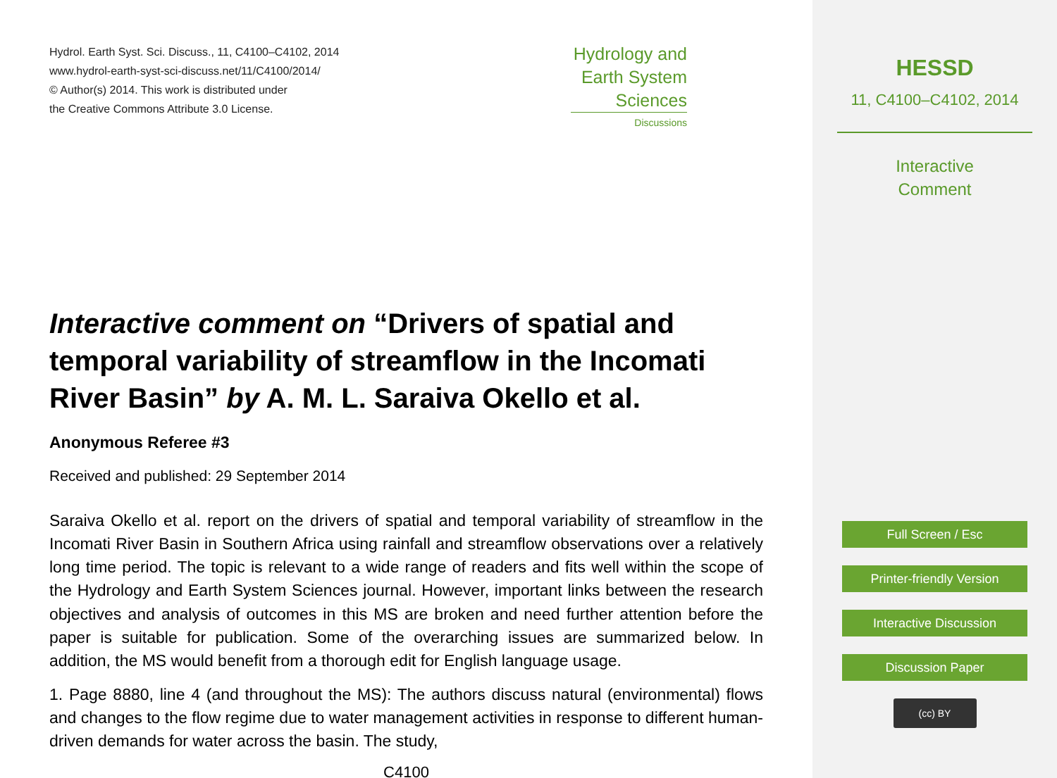Hydrol. Earth Syst. Sci. Discuss., 11, C4100–C4102, 2014
www.hydrol-earth-syst-sci-discuss.net/11/C4100/2014/
© Author(s) 2014. This work is distributed under
the Creative Commons Attribute 3.0 License.
Hydrology and
Earth System
Sciences
Discussions
Interactive comment on “Drivers of spatial and temporal variability of streamflow in the Incomati River Basin” by A. M. L. Saraiva Okello et al.
Anonymous Referee #3
Received and published: 29 September 2014
Saraiva Okello et al. report on the drivers of spatial and temporal variability of streamflow in the Incomati River Basin in Southern Africa using rainfall and streamflow observations over a relatively long time period. The topic is relevant to a wide range of readers and fits well within the scope of the Hydrology and Earth System Sciences journal. However, important links between the research objectives and analysis of outcomes in this MS are broken and need further attention before the paper is suitable for publication. Some of the overarching issues are summarized below. In addition, the MS would benefit from a thorough edit for English language usage.
1. Page 8880, line 4 (and throughout the MS): The authors discuss natural (environmental) flows and changes to the flow regime due to water management activities in response to different human-driven demands for water across the basin. The study,
C4100
HESSD
11, C4100–C4102, 2014
Interactive
Comment
Full Screen / Esc
Printer-friendly Version
Interactive Discussion
Discussion Paper
(cc) BY